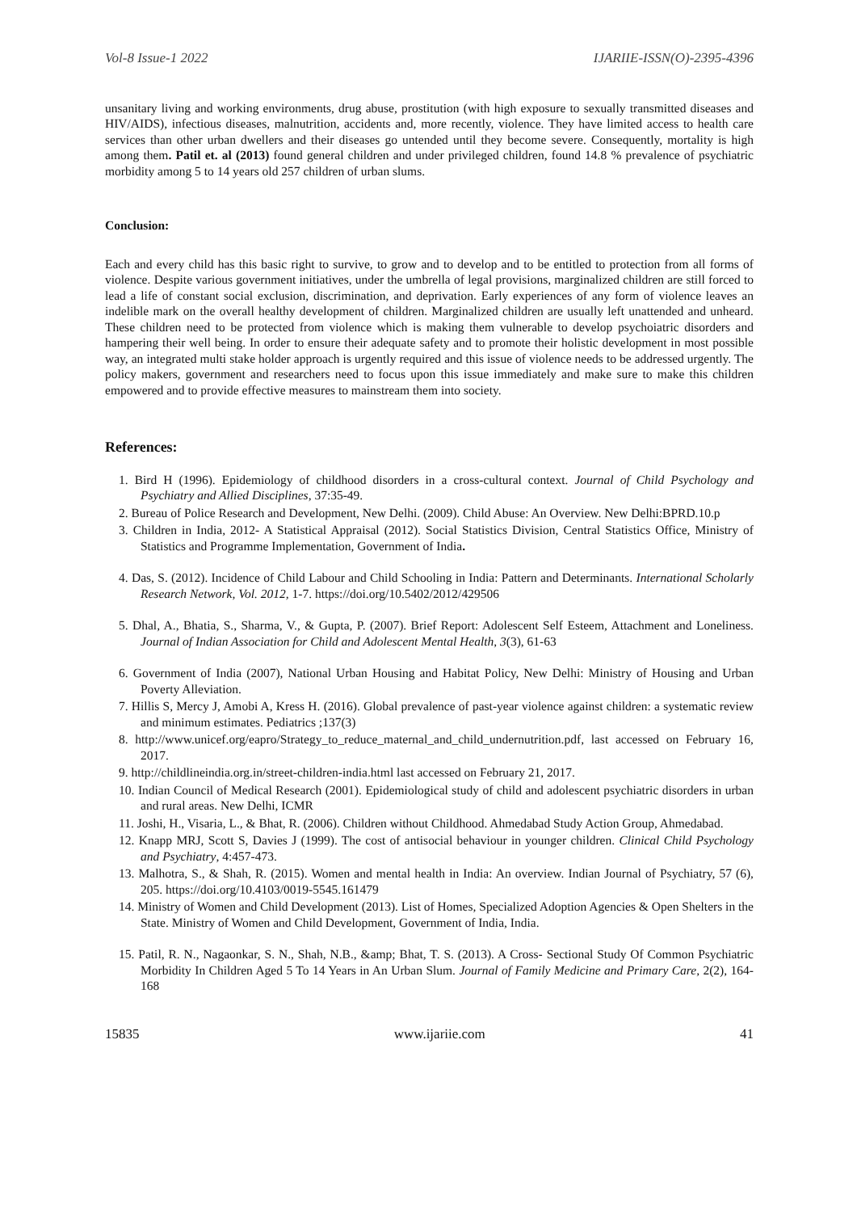Vol-8 Issue-1 2022 IJARIIE-ISSN(O)-2395-4396
unsanitary living and working environments, drug abuse, prostitution (with high exposure to sexually transmitted diseases and HIV/AIDS), infectious diseases, malnutrition, accidents and, more recently, violence. They have limited access to health care services than other urban dwellers and their diseases go untended until they become severe. Consequently, mortality is high among them. Patil et. al (2013) found general children and under privileged children, found 14.8 % prevalence of psychiatric morbidity among 5 to 14 years old 257 children of urban slums.
Conclusion:
Each and every child has this basic right to survive, to grow and to develop and to be entitled to protection from all forms of violence. Despite various government initiatives, under the umbrella of legal provisions, marginalized children are still forced to lead a life of constant social exclusion, discrimination, and deprivation. Early experiences of any form of violence leaves an indelible mark on the overall healthy development of children. Marginalized children are usually left unattended and unheard. These children need to be protected from violence which is making them vulnerable to develop psychoiatric disorders and hampering their well being. In order to ensure their adequate safety and to promote their holistic development in most possible way, an integrated multi stake holder approach is urgently required and this issue of violence needs to be addressed urgently. The policy makers, government and researchers need to focus upon this issue immediately and make sure to make this children empowered and to provide effective measures to mainstream them into society.
References:
1. Bird H (1996). Epidemiology of childhood disorders in a cross-cultural context. Journal of Child Psychology and Psychiatry and Allied Disciplines, 37:35-49.
2. Bureau of Police Research and Development, New Delhi. (2009). Child Abuse: An Overview. New Delhi:BPRD.10.p
3. Children in India, 2012- A Statistical Appraisal (2012). Social Statistics Division, Central Statistics Office, Ministry of Statistics and Programme Implementation, Government of India.
4. Das, S. (2012). Incidence of Child Labour and Child Schooling in India: Pattern and Determinants. International Scholarly Research Network, Vol. 2012, 1-7. https://doi.org/10.5402/2012/429506
5. Dhal, A., Bhatia, S., Sharma, V., & Gupta, P. (2007). Brief Report: Adolescent Self Esteem, Attachment and Loneliness. Journal of Indian Association for Child and Adolescent Mental Health, 3(3), 61-63
6. Government of India (2007), National Urban Housing and Habitat Policy, New Delhi: Ministry of Housing and Urban Poverty Alleviation.
7. Hillis S, Mercy J, Amobi A, Kress H. (2016). Global prevalence of past-year violence against children: a systematic review and minimum estimates. Pediatrics ;137(3)
8. http://www.unicef.org/eapro/Strategy_to_reduce_maternal_and_child_undernutrition.pdf, last accessed on February 16, 2017.
9. http://childlineindia.org.in/street-children-india.html last accessed on February 21, 2017.
10. Indian Council of Medical Research (2001). Epidemiological study of child and adolescent psychiatric disorders in urban and rural areas. New Delhi, ICMR
11. Joshi, H., Visaria, L., & Bhat, R. (2006). Children without Childhood. Ahmedabad Study Action Group, Ahmedabad.
12. Knapp MRJ, Scott S, Davies J (1999). The cost of antisocial behaviour in younger children. Clinical Child Psychology and Psychiatry, 4:457-473.
13. Malhotra, S., & Shah, R. (2015). Women and mental health in India: An overview. Indian Journal of Psychiatry, 57 (6), 205. https://doi.org/10.4103/0019-5545.161479
14. Ministry of Women and Child Development (2013). List of Homes, Specialized Adoption Agencies & Open Shelters in the State. Ministry of Women and Child Development, Government of India, India.
15. Patil, R. N., Nagaonkar, S. N., Shah, N.B., &amp; Bhat, T. S. (2013). A Cross- Sectional Study Of Common Psychiatric Morbidity In Children Aged 5 To 14 Years in An Urban Slum. Journal of Family Medicine and Primary Care, 2(2), 164-168
15835 www.ijariie.com 41